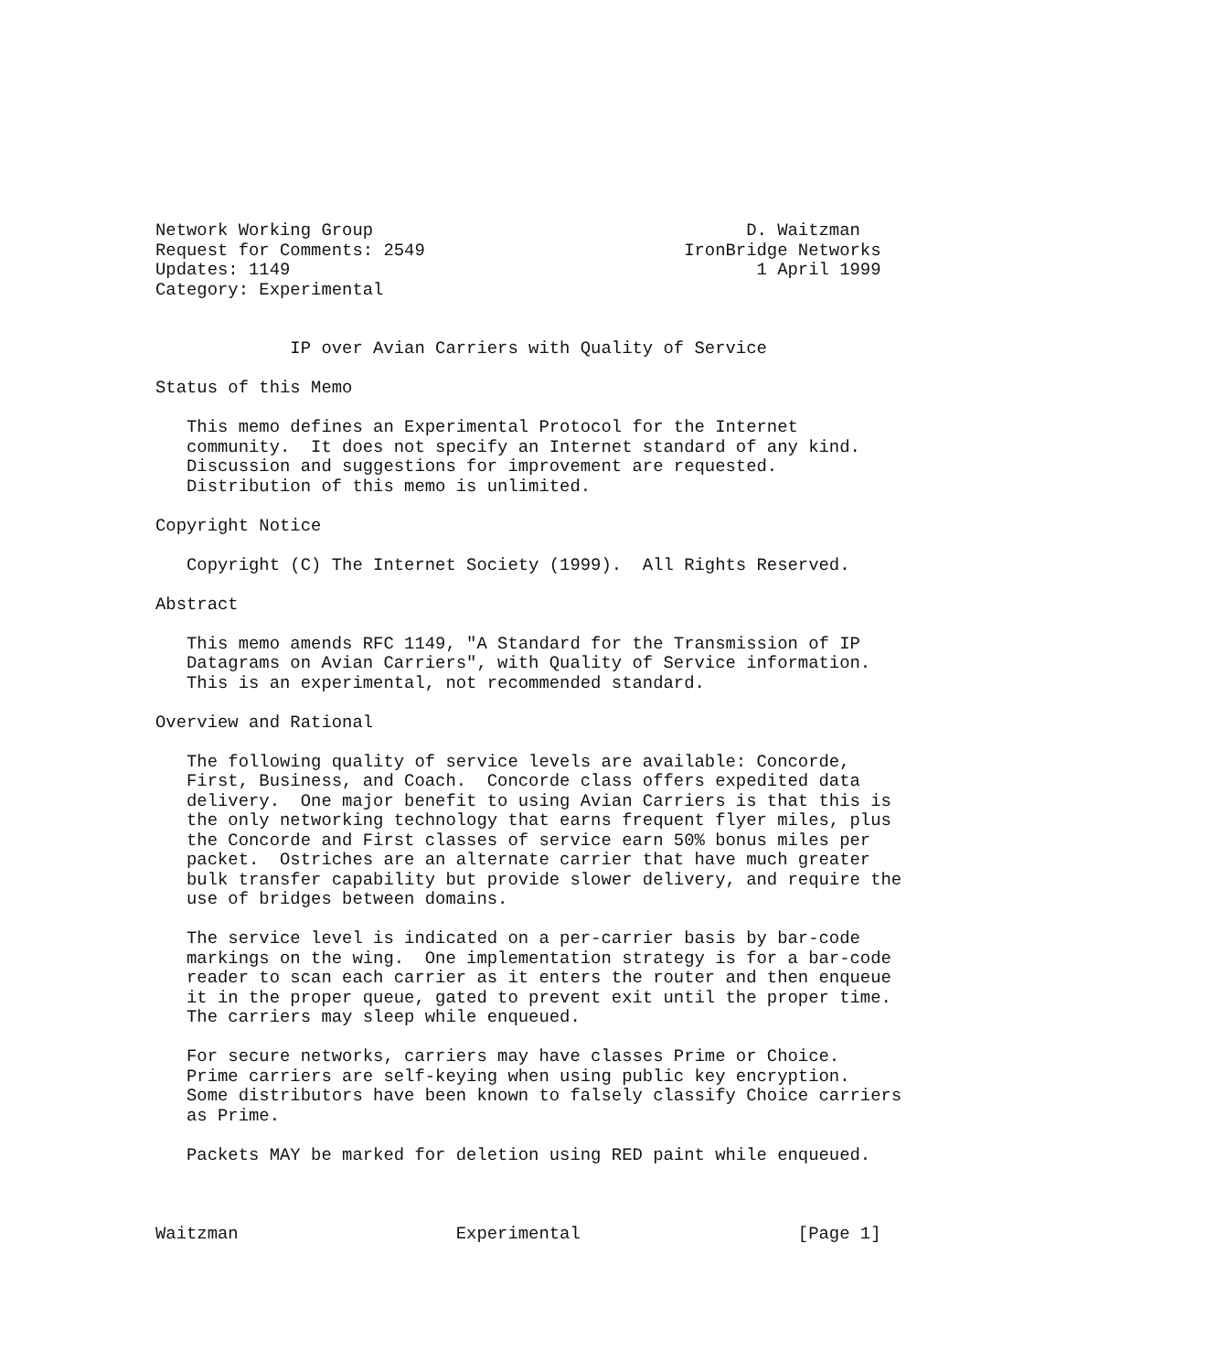Network Working Group                                    D. Waitzman
Request for Comments: 2549                         IronBridge Networks
Updates: 1149                                             1 April 1999
Category: Experimental


             IP over Avian Carriers with Quality of Service

Status of this Memo

   This memo defines an Experimental Protocol for the Internet
   community.  It does not specify an Internet standard of any kind.
   Discussion and suggestions for improvement are requested.
   Distribution of this memo is unlimited.

Copyright Notice

   Copyright (C) The Internet Society (1999).  All Rights Reserved.

Abstract

   This memo amends RFC 1149, "A Standard for the Transmission of IP
   Datagrams on Avian Carriers", with Quality of Service information.
   This is an experimental, not recommended standard.

Overview and Rational

   The following quality of service levels are available: Concorde,
   First, Business, and Coach.  Concorde class offers expedited data
   delivery.  One major benefit to using Avian Carriers is that this is
   the only networking technology that earns frequent flyer miles, plus
   the Concorde and First classes of service earn 50% bonus miles per
   packet.  Ostriches are an alternate carrier that have much greater
   bulk transfer capability but provide slower delivery, and require the
   use of bridges between domains.

   The service level is indicated on a per-carrier basis by bar-code
   markings on the wing.  One implementation strategy is for a bar-code
   reader to scan each carrier as it enters the router and then enqueue
   it in the proper queue, gated to prevent exit until the proper time.
   The carriers may sleep while enqueued.

   For secure networks, carriers may have classes Prime or Choice.
   Prime carriers are self-keying when using public key encryption.
   Some distributors have been known to falsely classify Choice carriers
   as Prime.

   Packets MAY be marked for deletion using RED paint while enqueued.



Waitzman                     Experimental                     [Page 1]